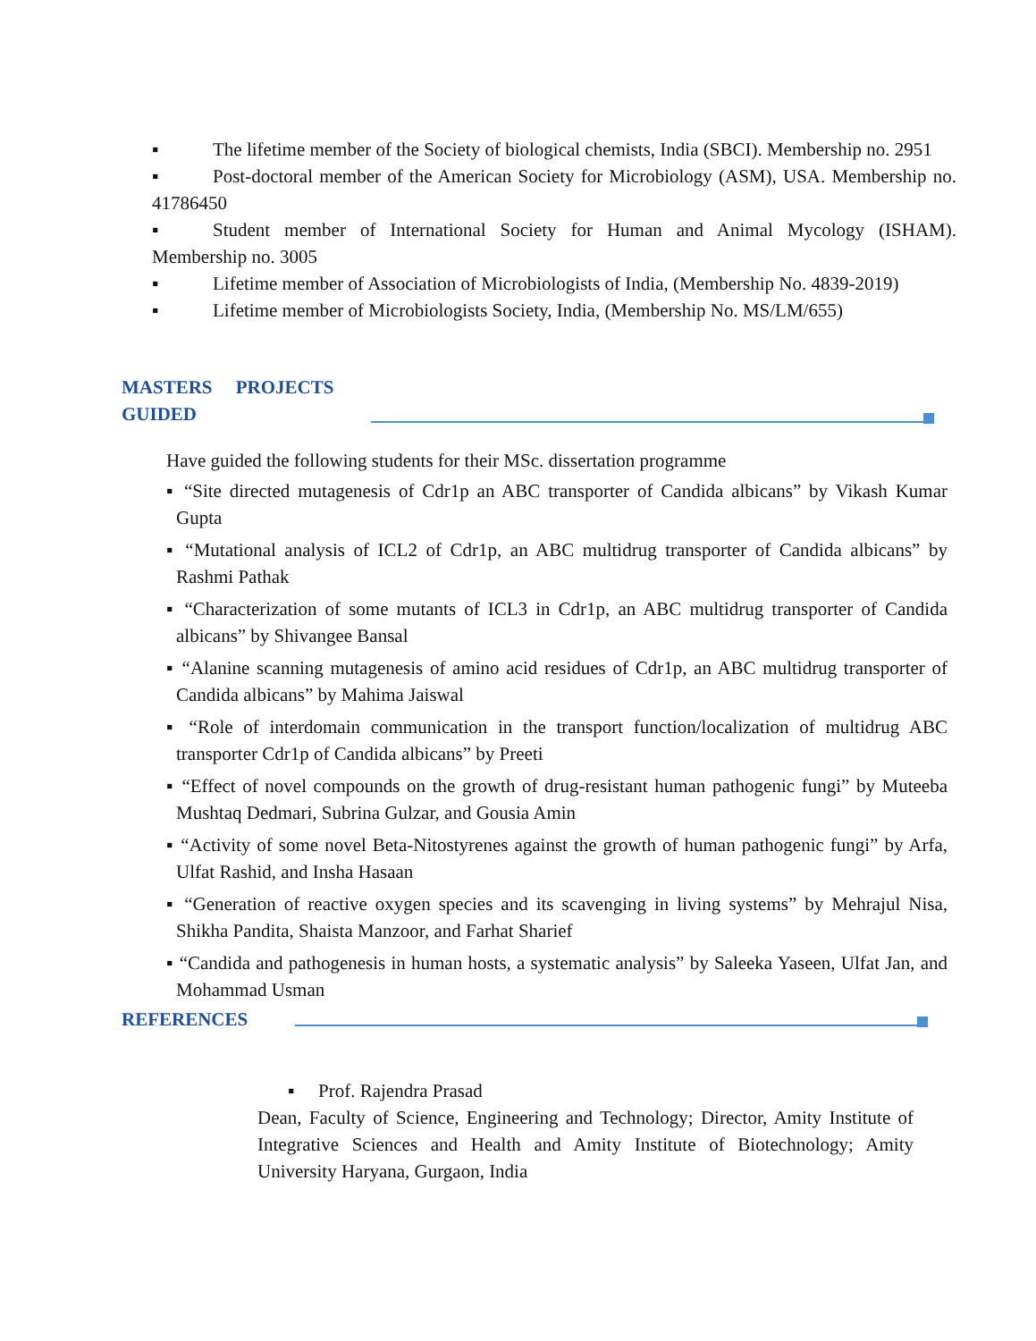▪ The lifetime member of the Society of biological chemists, India (SBCI). Membership no. 2951
▪ Post-doctoral member of the American Society for Microbiology (ASM), USA. Membership no. 41786450
▪ Student member of International Society for Human and Animal Mycology (ISHAM). Membership no. 3005
▪ Lifetime member of Association of Microbiologists of India, (Membership No. 4839-2019)
▪ Lifetime member of Microbiologists Society, India, (Membership No. MS/LM/655)
MASTERS PROJECTS GUIDED
Have guided the following students for their MSc. dissertation programme
▪ “Site directed mutagenesis of Cdr1p an ABC transporter of Candida albicans” by Vikash Kumar Gupta
▪ “Mutational analysis of ICL2 of Cdr1p, an ABC multidrug transporter of Candida albicans” by Rashmi Pathak
▪ “Characterization of some mutants of ICL3 in Cdr1p, an ABC multidrug transporter of Candida albicans” by Shivangee Bansal
▪ “Alanine scanning mutagenesis of amino acid residues of Cdr1p, an ABC multidrug transporter of Candida albicans” by Mahima Jaiswal
▪ “Role of interdomain communication in the transport function/localization of multidrug ABC transporter Cdr1p of Candida albicans” by Preeti
▪ “Effect of novel compounds on the growth of drug-resistant human pathogenic fungi” by Muteeba Mushtaq Dedmari, Subrina Gulzar, and Gousia Amin
▪ “Activity of some novel Beta-Nitostyrenes against the growth of human pathogenic fungi” by Arfa, Ulfat Rashid, and Insha Hasaan
▪ “Generation of reactive oxygen species and its scavenging in living systems” by Mehrajul Nisa, Shikha Pandita, Shaista Manzoor, and Farhat Sharief
▪ “Candida and pathogenesis in human hosts, a systematic analysis” by Saleeka Yaseen, Ulfat Jan, and Mohammad Usman
REFERENCES
▪ Prof. Rajendra Prasad
Dean, Faculty of Science, Engineering and Technology; Director, Amity Institute of Integrative Sciences and Health and Amity Institute of Biotechnology; Amity University Haryana, Gurgaon, India